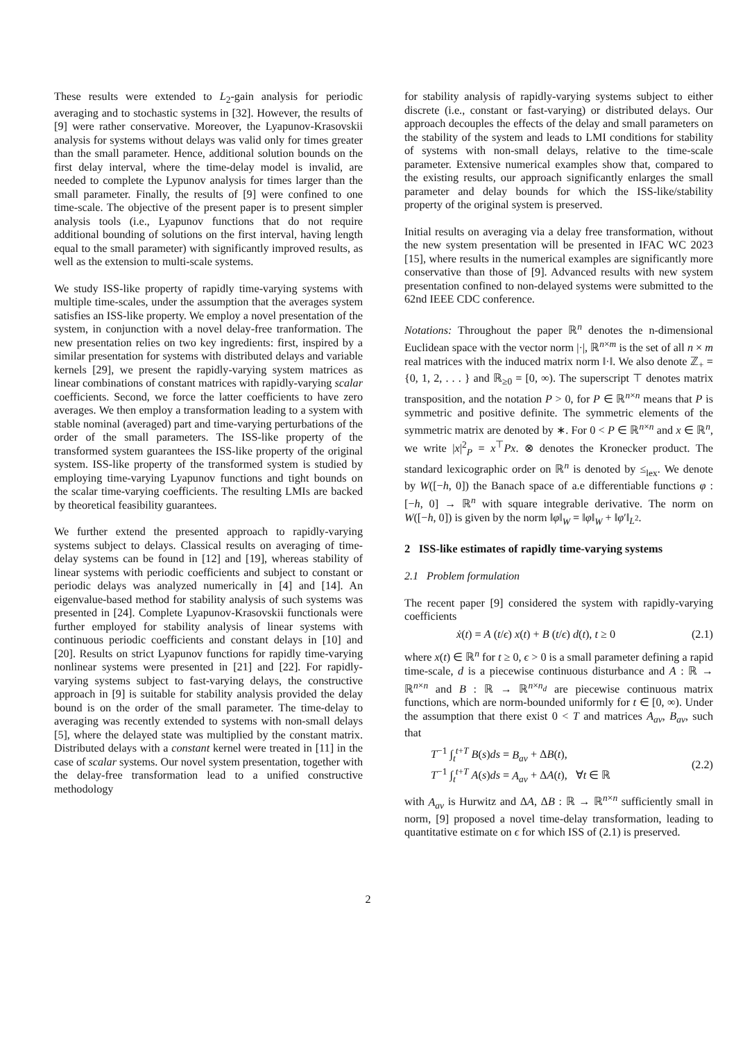These results were extended to L<sub>2</sub>-gain analysis for periodic averaging and to stochastic systems in [32]. However, the results of [9] were rather conservative. Moreover, the Lyapunov-Krasovskii analysis for systems without delays was valid only for times greater than the small parameter. Hence, additional solution bounds on the first delay interval, where the time-delay model is invalid, are needed to complete the Lypunov analysis for times larger than the small parameter. Finally, the results of [9] were confined to one time-scale. The objective of the present paper is to present simpler analysis tools (i.e., Lyapunov functions that do not require additional bounding of solutions on the first interval, having length equal to the small parameter) with significantly improved results, as well as the extension to multi-scale systems.
We study ISS-like property of rapidly time-varying systems with multiple time-scales, under the assumption that the averages system satisfies an ISS-like property. We employ a novel presentation of the system, in conjunction with a novel delay-free tranformation. The new presentation relies on two key ingredients: first, inspired by a similar presentation for systems with distributed delays and variable kernels [29], we present the rapidly-varying system matrices as linear combinations of constant matrices with rapidly-varying scalar coefficients. Second, we force the latter coefficients to have zero averages. We then employ a transformation leading to a system with stable nominal (averaged) part and time-varying perturbations of the order of the small parameters. The ISS-like property of the transformed system guarantees the ISS-like property of the original system. ISS-like property of the transformed system is studied by employing time-varying Lyapunov functions and tight bounds on the scalar time-varying coefficients. The resulting LMIs are backed by theoretical feasibility guarantees.
We further extend the presented approach to rapidly-varying systems subject to delays. Classical results on averaging of time-delay systems can be found in [12] and [19], whereas stability of linear systems with periodic coefficients and subject to constant or periodic delays was analyzed numerically in [4] and [14]. An eigenvalue-based method for stability analysis of such systems was presented in [24]. Complete Lyapunov-Krasovskii functionals were further employed for stability analysis of linear systems with continuous periodic coefficients and constant delays in [10] and [20]. Results on strict Lyapunov functions for rapidly time-varying nonlinear systems were presented in [21] and [22]. For rapidly-varying systems subject to fast-varying delays, the constructive approach in [9] is suitable for stability analysis provided the delay bound is on the order of the small parameter. The time-delay to averaging was recently extended to systems with non-small delays [5], where the delayed state was multiplied by the constant matrix. Distributed delays with a constant kernel were treated in [11] in the case of scalar systems. Our novel system presentation, together with the delay-free transformation lead to a unified constructive methodology
for stability analysis of rapidly-varying systems subject to either discrete (i.e., constant or fast-varying) or distributed delays. Our approach decouples the effects of the delay and small parameters on the stability of the system and leads to LMI conditions for stability of systems with non-small delays, relative to the time-scale parameter. Extensive numerical examples show that, compared to the existing results, our approach significantly enlarges the small parameter and delay bounds for which the ISS-like/stability property of the original system is preserved.
Initial results on averaging via a delay free transformation, without the new system presentation will be presented in IFAC WC 2023 [15], where results in the numerical examples are significantly more conservative than those of [9]. Advanced results with new system presentation confined to non-delayed systems were submitted to the 62nd IEEE CDC conference.
Notations: Throughout the paper ℝ<sup>n</sup> denotes the n-dimensional Euclidean space with the vector norm |·|, ℝ<sup>n×m</sup> is the set of all n × m real matrices with the induced matrix norm ‖·‖. We also denote ℤ<sub>+</sub> = {0, 1, 2, . . . } and ℝ<sub>≥0</sub> = [0, ∞). The superscript ⊤ denotes matrix transposition, and the notation P > 0, for P ∈ ℝ<sup>n×n</sup> means that P is symmetric and positive definite. The symmetric elements of the symmetric matrix are denoted by ∗. For 0 < P ∈ ℝ<sup>n×n</sup> and x ∈ ℝ<sup>n</sup>, we write |x|<sup>2</sup><sub>P</sub> = x<sup>⊤</sup>Px. ⊗ denotes the Kronecker product. The standard lexicographic order on ℝ<sup>n</sup> is denoted by ≤<sub>lex</sub>. We denote by W([−h, 0]) the Banach space of a.e differentiable functions φ : [−h, 0] → ℝ<sup>n</sup> with square integrable derivative. The norm on W([−h, 0]) is given by the norm ‖φ‖<sub>W</sub> = ‖φ‖<sub>W</sub> + ‖φ′‖<sub>L<sup>2</sup></sub>.
2 ISS-like estimates of rapidly time-varying systems
2.1 Problem formulation
The recent paper [9] considered the system with rapidly-varying coefficients
ẋ(t) = A (t/ϵ) x(t) + B (t/ϵ) d(t), t ≥ 0 (2.1)
where x(t) ∈ ℝ<sup>n</sup> for t ≥ 0, ϵ > 0 is a small parameter defining a rapid time-scale, d is a piecewise continuous disturbance and A : ℝ → ℝ<sup>n×n</sup> and B : ℝ → ℝ<sup>n×n<sub>d</sub></sup> are piecewise continuous matrix functions, which are norm-bounded uniformly for t ∈ [0, ∞). Under the assumption that there exist 0 < T and matrices A<sub>av</sub>, B<sub>av</sub>, such that
T<sup>−1</sup> ∫<sub>t</sub><sup>t+T</sup> B(s)ds = B<sub>av</sub> + ΔB(t),
T<sup>−1</sup> ∫<sub>t</sub><sup>t+T</sup> A(s)ds = A<sub>av</sub> + ΔA(t), ∀t ∈ ℝ
(2.2)
with A<sub>av</sub> is Hurwitz and ΔA, ΔB : ℝ → ℝ<sup>n×n</sup> sufficiently small in norm, [9] proposed a novel time-delay transformation, leading to quantitative estimate on ϵ for which ISS of (2.1) is preserved.
2